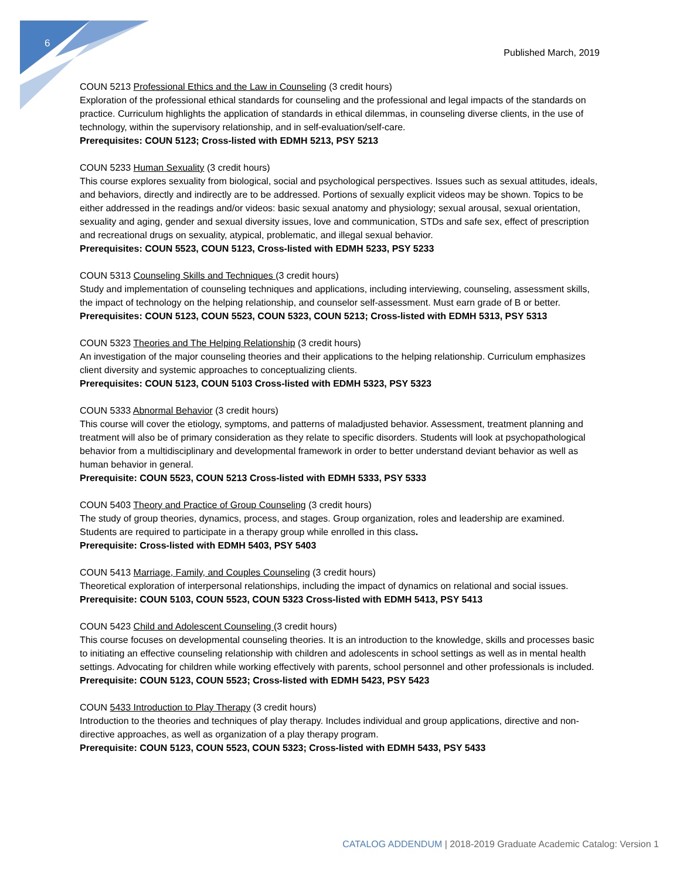6
Published March, 2019
COUN 5213 Professional Ethics and the Law in Counseling (3 credit hours)
Exploration of the professional ethical standards for counseling and the professional and legal impacts of the standards on practice. Curriculum highlights the application of standards in ethical dilemmas, in counseling diverse clients, in the use of technology, within the supervisory relationship, and in self-evaluation/self-care.
Prerequisites: COUN 5123; Cross-listed with EDMH 5213, PSY 5213
COUN 5233 Human Sexuality (3 credit hours)
This course explores sexuality from biological, social and psychological perspectives. Issues such as sexual attitudes, ideals, and behaviors, directly and indirectly are to be addressed. Portions of sexually explicit videos may be shown. Topics to be either addressed in the readings and/or videos: basic sexual anatomy and physiology; sexual arousal, sexual orientation, sexuality and aging, gender and sexual diversity issues, love and communication, STDs and safe sex, effect of prescription and recreational drugs on sexuality, atypical, problematic, and illegal sexual behavior.
Prerequisites: COUN 5523, COUN 5123, Cross-listed with EDMH 5233, PSY 5233
COUN 5313 Counseling Skills and Techniques (3 credit hours)
Study and implementation of counseling techniques and applications, including interviewing, counseling, assessment skills, the impact of technology on the helping relationship, and counselor self-assessment. Must earn grade of B or better.
Prerequisites: COUN 5123, COUN 5523, COUN 5323, COUN 5213; Cross-listed with EDMH 5313, PSY 5313
COUN 5323 Theories and The Helping Relationship (3 credit hours)
An investigation of the major counseling theories and their applications to the helping relationship. Curriculum emphasizes client diversity and systemic approaches to conceptualizing clients.
Prerequisites: COUN 5123, COUN 5103 Cross-listed with EDMH 5323, PSY 5323
COUN 5333 Abnormal Behavior (3 credit hours)
This course will cover the etiology, symptoms, and patterns of maladjusted behavior. Assessment, treatment planning and treatment will also be of primary consideration as they relate to specific disorders. Students will look at psychopathological behavior from a multidisciplinary and developmental framework in order to better understand deviant behavior as well as human behavior in general.
Prerequisite: COUN 5523, COUN 5213 Cross-listed with EDMH 5333, PSY 5333
COUN 5403 Theory and Practice of Group Counseling (3 credit hours)
The study of group theories, dynamics, process, and stages. Group organization, roles and leadership are examined. Students are required to participate in a therapy group while enrolled in this class.
Prerequisite: Cross-listed with EDMH 5403, PSY 5403
COUN 5413 Marriage, Family, and Couples Counseling (3 credit hours)
Theoretical exploration of interpersonal relationships, including the impact of dynamics on relational and social issues. Prerequisite: COUN 5103, COUN 5523, COUN 5323 Cross-listed with EDMH 5413, PSY 5413
COUN 5423 Child and Adolescent Counseling (3 credit hours)
This course focuses on developmental counseling theories. It is an introduction to the knowledge, skills and processes basic to initiating an effective counseling relationship with children and adolescents in school settings as well as in mental health settings. Advocating for children while working effectively with parents, school personnel and other professionals is included. Prerequisite: COUN 5123, COUN 5523; Cross-listed with EDMH 5423, PSY 5423
COUN 5433 Introduction to Play Therapy (3 credit hours)
Introduction to the theories and techniques of play therapy. Includes individual and group applications, directive and non-directive approaches, as well as organization of a play therapy program.
Prerequisite: COUN 5123, COUN 5523, COUN 5323; Cross-listed with EDMH 5433, PSY 5433
CATALOG ADDENDUM | 2018-2019 Graduate Academic Catalog: Version 1